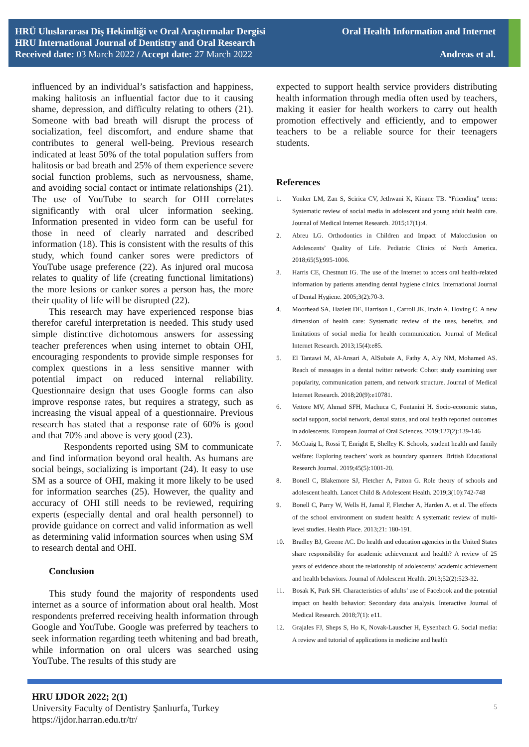HRÜ Uluslararası Diş Hekimliği ve Oral Araştırmalar Dergisi
HRU International Journal of Dentistry and Oral Research
Received date: 03 March 2022 / Accept date: 27 March 2022
Oral Health Information and Internet
Andreas et al.
influenced by an individual’s satisfaction and happiness, making halitosis an influential factor due to it causing shame, depression, and difficulty relating to others (21). Someone with bad breath will disrupt the process of socialization, feel discomfort, and endure shame that contributes to general well-being. Previous research indicated at least 50% of the total population suffers from halitosis or bad breath and 25% of them experience severe social function problems, such as nervousness, shame, and avoiding social contact or intimate relationships (21). The use of YouTube to search for OHI correlates significantly with oral ulcer information seeking. Information presented in video form can be useful for those in need of clearly narrated and described information (18). This is consistent with the results of this study, which found canker sores were predictors of YouTube usage preference (22). As injured oral mucosa relates to quality of life (creating functional limitations) the more lesions or canker sores a person has, the more their quality of life will be disrupted (22).
This research may have experienced response bias therefor careful interpretation is needed. This study used simple distinctive dichotomous answers for assessing teacher preferences when using internet to obtain OHI, encouraging respondents to provide simple responses for complex questions in a less sensitive manner with potential impact on reduced internal reliability. Questionnaire design that uses Google forms can also improve response rates, but requires a strategy, such as increasing the visual appeal of a questionnaire. Previous research has stated that a response rate of 60% is good and that 70% and above is very good (23).
Respondents reported using SM to communicate and find information beyond oral health. As humans are social beings, socializing is important (24). It easy to use SM as a source of OHI, making it more likely to be used for information searches (25). However, the quality and accuracy of OHI still needs to be reviewed, requiring experts (especially dental and oral health personnel) to provide guidance on correct and valid information as well as determining valid information sources when using SM to research dental and OHI.
Conclusion
This study found the majority of respondents used internet as a source of information about oral health. Most respondents preferred receiving health information through Google and YouTube. Google was preferred by teachers to seek information regarding teeth whitening and bad breath, while information on oral ulcers was searched using YouTube. The results of this study are
expected to support health service providers distributing health information through media often used by teachers, making it easier for health workers to carry out health promotion effectively and efficiently, and to empower teachers to be a reliable source for their teenagers students.
References
1. Yonker LM, Zan S, Scirica CV, Jethwani K, Kinane TB. “Friending” teens: Systematic review of social media in adolescent and young adult health care. Journal of Medical Internet Research. 2015;17(1):4.
2. Abreu LG. Orthodontics in Children and Impact of Malocclusion on Adolescents’ Quality of Life. Pediatric Clinics of North America. 2018;65(5);995-1006.
3. Harris CE, Chestnutt IG. The use of the Internet to access oral health-related information by patients attending dental hygiene clinics. International Journal of Dental Hygiene. 2005;3(2):70-3.
4. Moorhead SA, Hazlett DE, Harrison L, Carroll JK, Irwin A, Hoving C. A new dimension of health care: Systematic review of the uses, benefits, and limitations of social media for health communication. Journal of Medical Internet Research. 2013;15(4):e85.
5. El Tantawi M, Al-Ansari A, AlSubaie A, Fathy A, Aly NM, Mohamed AS. Reach of messages in a dental twitter network: Cohort study examining user popularity, communication pattern, and network structure. Journal of Medical Internet Research. 2018;20(9):e10781.
6. Vettore MV, Ahmad SFH, Machuca C, Fontanini H. Socio-economic status, social support, social network, dental status, and oral health reported outcomes in adolescents. European Journal of Oral Sciences. 2019;127(2):139-146
7. McCuaig L, Rossi T, Enright E, Shelley K. Schools, student health and family welfare: Exploring teachers’ work as boundary spanners. British Educational Research Journal. 2019;45(5):1001-20.
8. Bonell C, Blakemore SJ, Fletcher A, Patton G. Role theory of schools and adolescent health. Lancet Child & Adolescent Health. 2019;3(10):742-748
9. Bonell C, Parry W, Wells H, Jamal F, Fletcher A, Harden A. et al. The effects of the school environment on student health: A systematic review of multi-level studies. Health Place. 2013;21: 180-191.
10. Bradley BJ, Greene AC. Do health and education agencies in the United States share responsibility for academic achievement and health? A review of 25 years of evidence about the relationship of adolescents’ academic achievement and health behaviors. Journal of Adolescent Health. 2013;52(2):523-32.
11. Bosak K, Park SH. Characteristics of adults’ use of Facebook and the potential impact on health behavior: Secondary data analysis. Interactive Journal of Medical Research. 2018;7(1): e11.
12. Grajales FJ, Sheps S, Ho K, Novak-Lauscher H, Eysenbach G. Social media: A review and tutorial of applications in medicine and health
HRU IJDOR 2022; 2(1)
University Faculty of Dentistry Şanlıurfa, Turkey
https://ijdor.harran.edu.tr/tr/
5